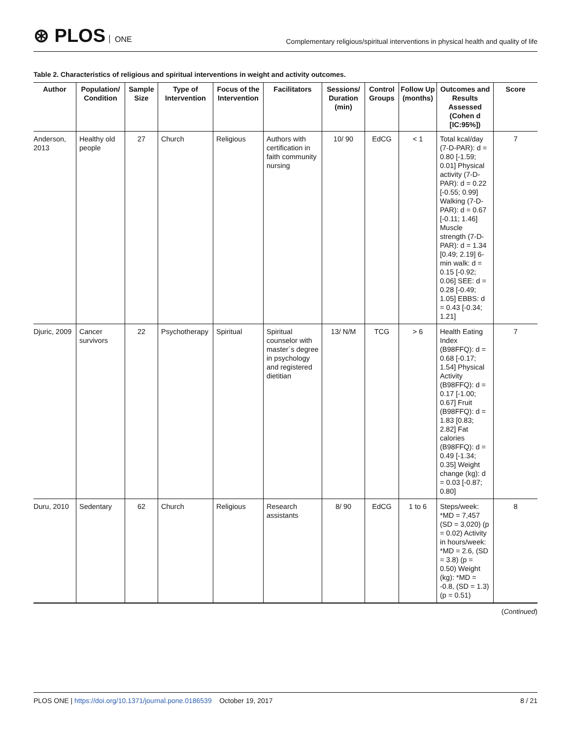⊛ PLOS ONE
Complementary religious/spiritual interventions in physical health and quality of life
Table 2. Characteristics of religious and spiritual interventions in weight and activity outcomes.
| Author | Population/ Condition | Sample Size | Type of Intervention | Focus of the Intervention | Facilitators | Sessions/ Duration (min) | Control Groups | Follow Up (months) | Outcomes and Results Assessed (Cohen d [IC:95%]) | Score |
| --- | --- | --- | --- | --- | --- | --- | --- | --- | --- | --- |
| Anderson, 2013 | Healthy old people | 27 | Church | Religious | Authors with certification in faith community nursing | 10/ 90 | EdCG | < 1 | Total kcal/day (7-D-PAR): d = 0.80 [-1.59; 0.01] Physical activity (7-D-PAR): d = 0.22 [-0.55; 0.99] Walking (7-D-PAR): d = 0.67 [-0.11; 1.46] Muscle strength (7-D-PAR): d = 1.34 [0.49; 2.19] 6-min walk: d = 0.15 [-0.92; 0.06] SEE: d = 0.28 [-0.49; 1.05] EBBS: d = 0.43 [-0.34; 1.21] | 7 |
| Djuric, 2009 | Cancer survivors | 22 | Psychotherapy | Spiritual | Spiritual counselor with master´s degree in psychology and registered dietitian | 13/ N/M | TCG | > 6 | Health Eating Index (B98FFQ): d = 0.68 [-0.17; 1.54] Physical Activity (B98FFQ): d = 0.17 [-1.00; 0.67] Fruit (B98FFQ): d = 1.83 [0.83; 2.82] Fat calories (B98FFQ): d = 0.49 [-1.34; 0.35] Weight change (kg): d = 0.03 [-0.87; 0.80] | 7 |
| Duru, 2010 | Sedentary | 62 | Church | Religious | Research assistants | 8/ 90 | EdCG | 1 to 6 | Steps/week: *MD = 7,457 (SD = 3,020) (p = 0.02) Activity in hours/week: *MD = 2.6, (SD = 3.8) (p = 0.50) Weight (kg): *MD = -0.8, (SD = 1.3) (p = 0.51) | 8 |
(Continued)
PLOS ONE | https://doi.org/10.1371/journal.pone.0186539 October 19, 2017
8 / 21